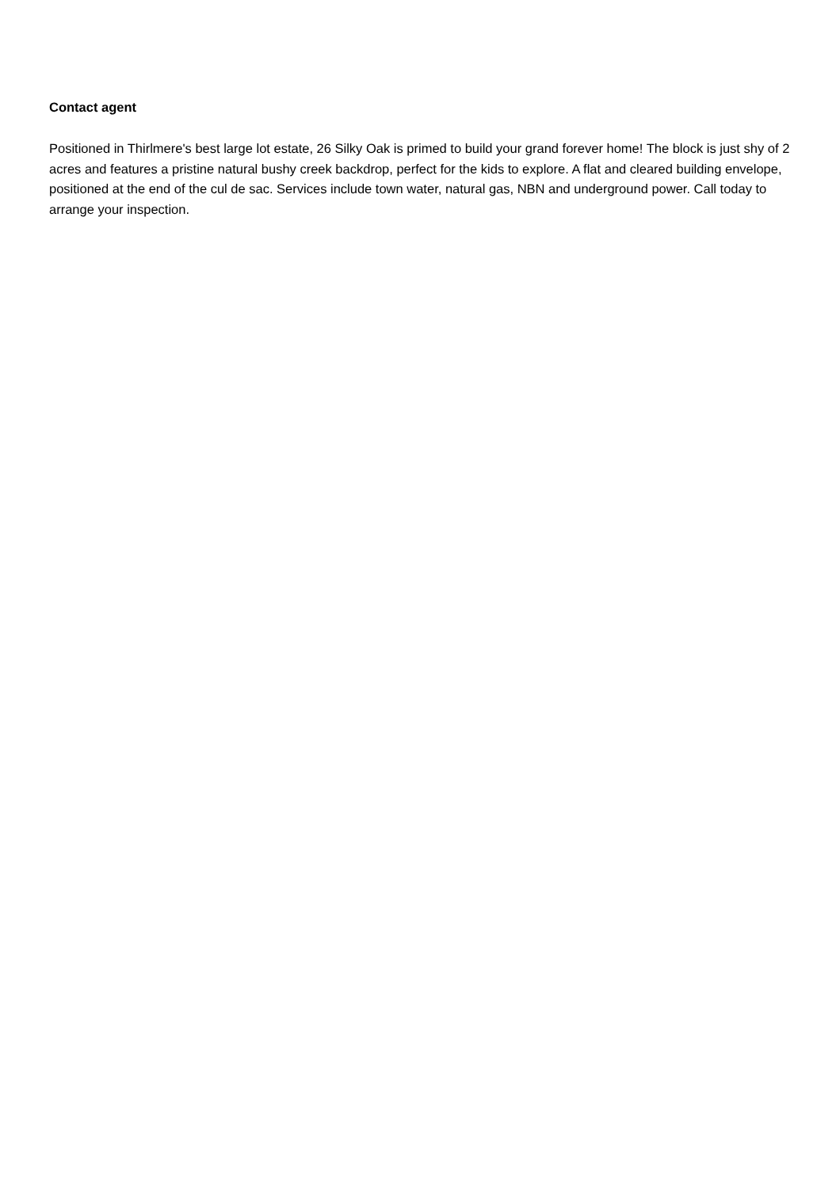Contact agent
Positioned in Thirlmere's best large lot estate, 26 Silky Oak is primed to build your grand forever home! The block is just shy of 2 acres and features a pristine natural bushy creek backdrop, perfect for the kids to explore. A flat and cleared building envelope, positioned at the end of the cul de sac. Services include town water, natural gas, NBN and underground power. Call today to arrange your inspection.